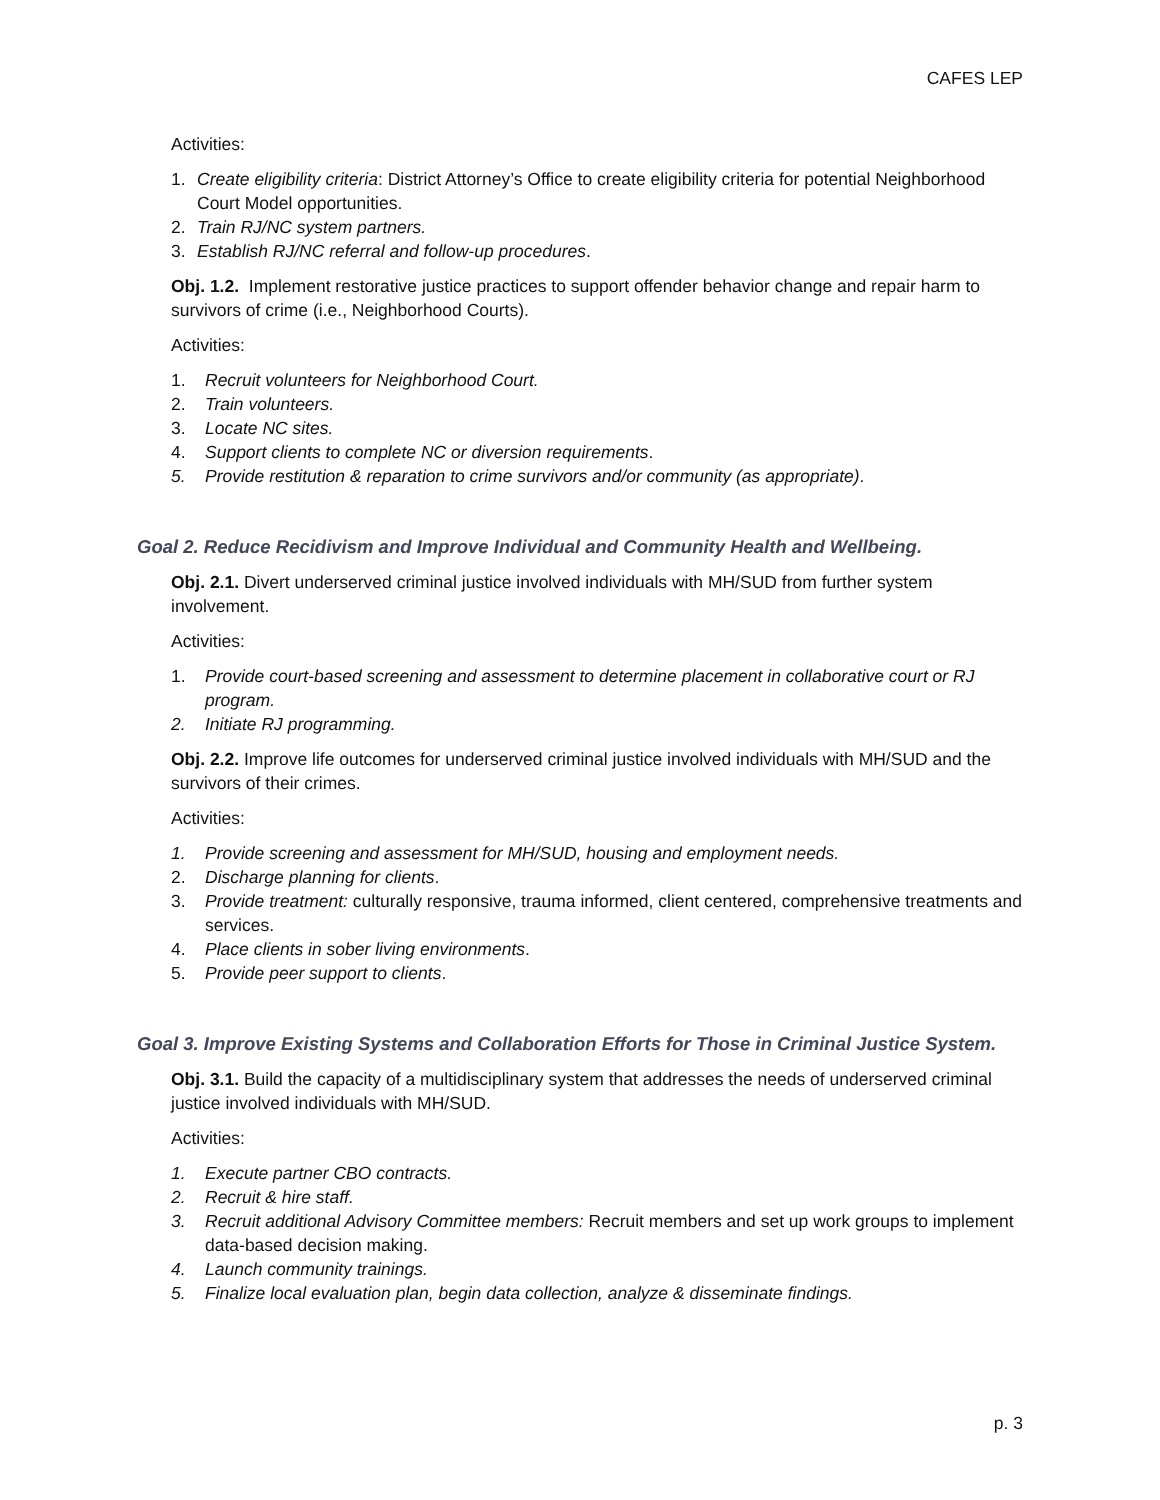CAFES LEP
Activities:
1. Create eligibility criteria: District Attorney’s Office to create eligibility criteria for potential Neighborhood Court Model opportunities.
2. Train RJ/NC system partners.
3. Establish RJ/NC referral and follow-up procedures.
Obj. 1.2. Implement restorative justice practices to support offender behavior change and repair harm to survivors of crime (i.e., Neighborhood Courts).
Activities:
1. Recruit volunteers for Neighborhood Court.
2. Train volunteers.
3. Locate NC sites.
4. Support clients to complete NC or diversion requirements.
5. Provide restitution & reparation to crime survivors and/or community (as appropriate).
Goal 2. Reduce Recidivism and Improve Individual and Community Health and Wellbeing.
Obj. 2.1. Divert underserved criminal justice involved individuals with MH/SUD from further system involvement.
Activities:
1. Provide court-based screening and assessment to determine placement in collaborative court or RJ program.
2. Initiate RJ programming.
Obj. 2.2. Improve life outcomes for underserved criminal justice involved individuals with MH/SUD and the survivors of their crimes.
Activities:
1. Provide screening and assessment for MH/SUD, housing and employment needs.
2. Discharge planning for clients.
3. Provide treatment: culturally responsive, trauma informed, client centered, comprehensive treatments and services.
4. Place clients in sober living environments.
5. Provide peer support to clients.
Goal 3. Improve Existing Systems and Collaboration Efforts for Those in Criminal Justice System.
Obj. 3.1. Build the capacity of a multidisciplinary system that addresses the needs of underserved criminal justice involved individuals with MH/SUD.
Activities:
1. Execute partner CBO contracts.
2. Recruit & hire staff.
3. Recruit additional Advisory Committee members: Recruit members and set up work groups to implement data-based decision making.
4. Launch community trainings.
5. Finalize local evaluation plan, begin data collection, analyze & disseminate findings.
p. 3